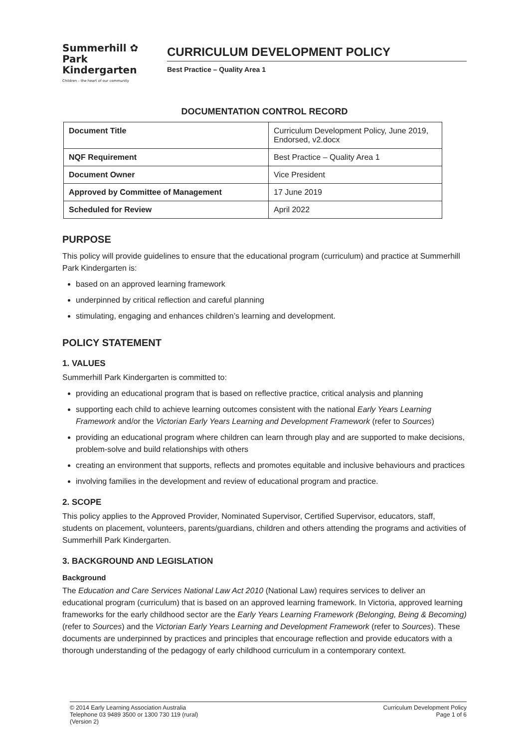Summerhill ✿ Park
Kindergarten
Children – the heart of our community
CURRICULUM DEVELOPMENT POLICY
Best Practice – Quality Area 1
DOCUMENTATION CONTROL RECORD
| Document Title | Curriculum Development Policy, June 2019, Endorsed, v2.docx |
| NQF Requirement | Best Practice – Quality Area 1 |
| Document Owner | Vice President |
| Approved by Committee of Management | 17 June 2019 |
| Scheduled for Review | April 2022 |
PURPOSE
This policy will provide guidelines to ensure that the educational program (curriculum) and practice at Summerhill Park Kindergarten is:
based on an approved learning framework
underpinned by critical reflection and careful planning
stimulating, engaging and enhances children’s learning and development.
POLICY STATEMENT
1. VALUES
Summerhill Park Kindergarten is committed to:
providing an educational program that is based on reflective practice, critical analysis and planning
supporting each child to achieve learning outcomes consistent with the national Early Years Learning Framework and/or the Victorian Early Years Learning and Development Framework (refer to Sources)
providing an educational program where children can learn through play and are supported to make decisions, problem-solve and build relationships with others
creating an environment that supports, reflects and promotes equitable and inclusive behaviours and practices
involving families in the development and review of educational program and practice.
2. SCOPE
This policy applies to the Approved Provider, Nominated Supervisor, Certified Supervisor, educators, staff, students on placement, volunteers, parents/guardians, children and others attending the programs and activities of Summerhill Park Kindergarten.
3. BACKGROUND AND LEGISLATION
Background
The Education and Care Services National Law Act 2010 (National Law) requires services to deliver an educational program (curriculum) that is based on an approved learning framework. In Victoria, approved learning frameworks for the early childhood sector are the Early Years Learning Framework (Belonging, Being & Becoming) (refer to Sources) and the Victorian Early Years Learning and Development Framework (refer to Sources). These documents are underpinned by practices and principles that encourage reflection and provide educators with a thorough understanding of the pedagogy of early childhood curriculum in a contemporary context.
© 2014 Early Learning Association Australia
Telephone 03 9489 3500 or 1300 730 119 (rural)
(Version 2)
Curriculum Development Policy
Page 1 of 6